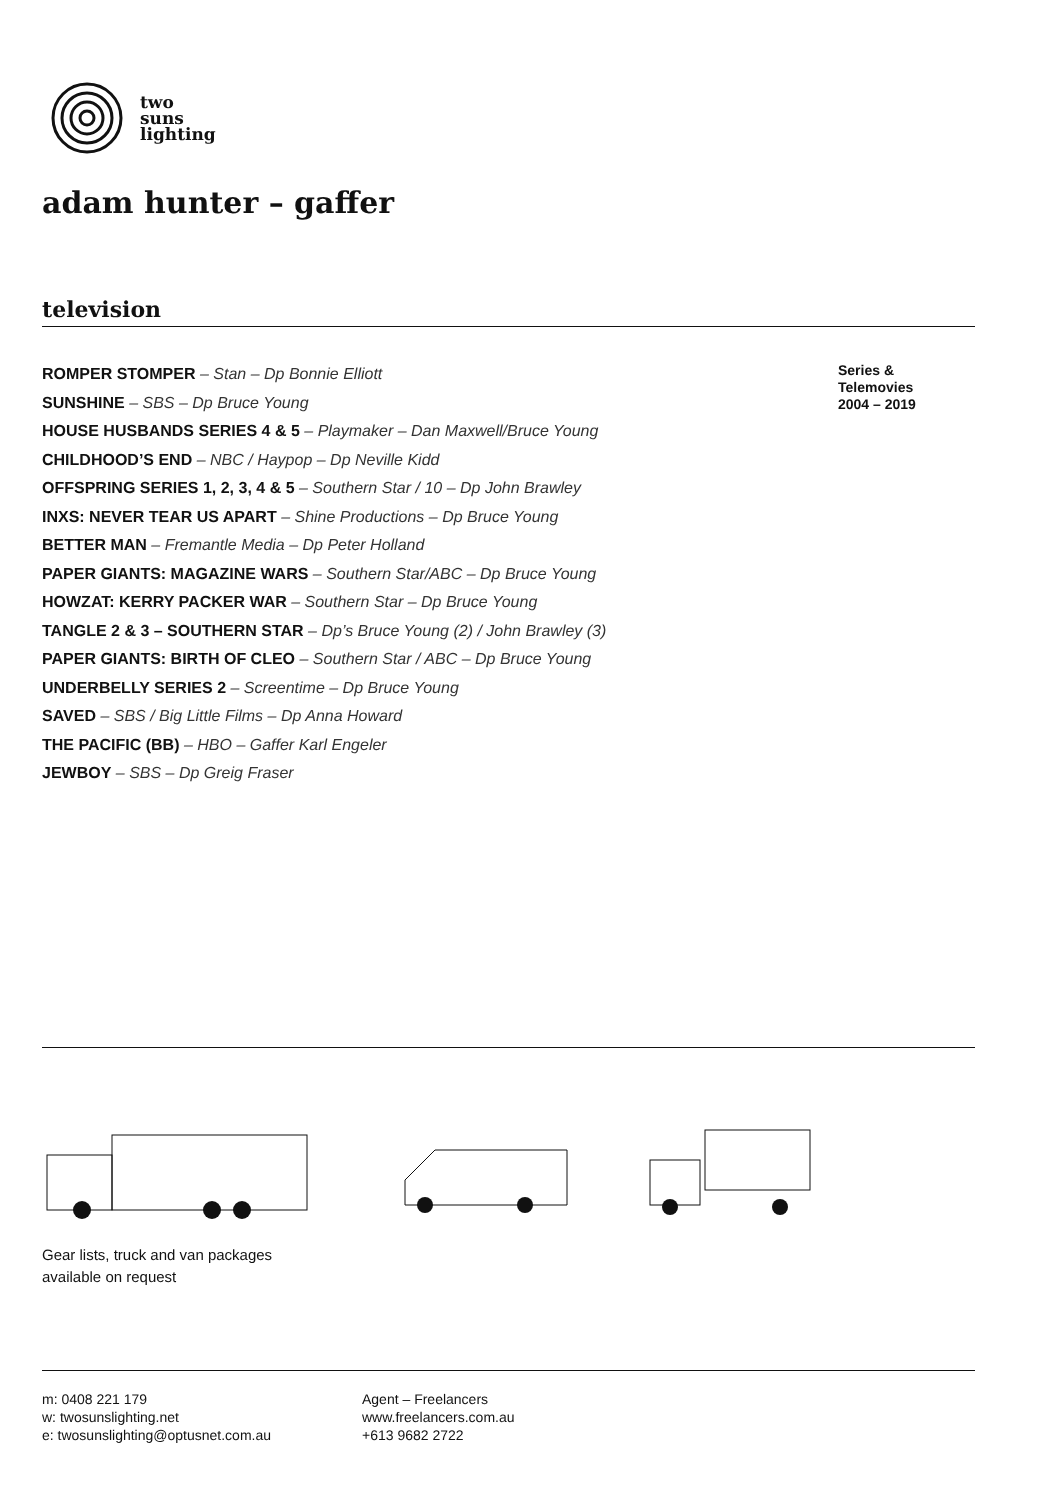two
suns
lighting
adam hunter – gaffer
television
ROMPER STOMPER – Stan – Dp Bonnie Elliott
SUNSHINE – SBS – Dp Bruce Young
HOUSE HUSBANDS SERIES 4 & 5 – Playmaker – Dan Maxwell/Bruce Young
CHILDHOOD’S END – NBC / Haypop – Dp Neville Kidd
OFFSPRING SERIES 1, 2, 3, 4 & 5 – Southern Star / 10 – Dp John Brawley
INXS: NEVER TEAR US APART – Shine Productions – Dp Bruce Young
BETTER MAN – Fremantle Media – Dp Peter Holland
PAPER GIANTS: MAGAZINE WARS – Southern Star/ABC – Dp Bruce Young
HOWZAT: KERRY PACKER WAR – Southern Star – Dp Bruce Young
TANGLE 2 & 3 – SOUTHERN STAR – Dp’s Bruce Young (2) / John Brawley (3)
PAPER GIANTS: BIRTH OF CLEO – Southern Star / ABC – Dp Bruce Young
UNDERBELLY SERIES 2 – Screentime – Dp Bruce Young
SAVED – SBS / Big Little Films – Dp Anna Howard
THE PACIFIC (BB) – HBO – Gaffer Karl Engeler
JEWBOY – SBS – Dp Greig Fraser
Series &
Telemovies
2004 – 2019
Gear lists, truck and van packages
available on request
m: 0408 221 179
w: twosunslighting.net
e: twosunslighting@optusnet.com.au
Agent – Freelancers
www.freelancers.com.au
+613 9682 2722